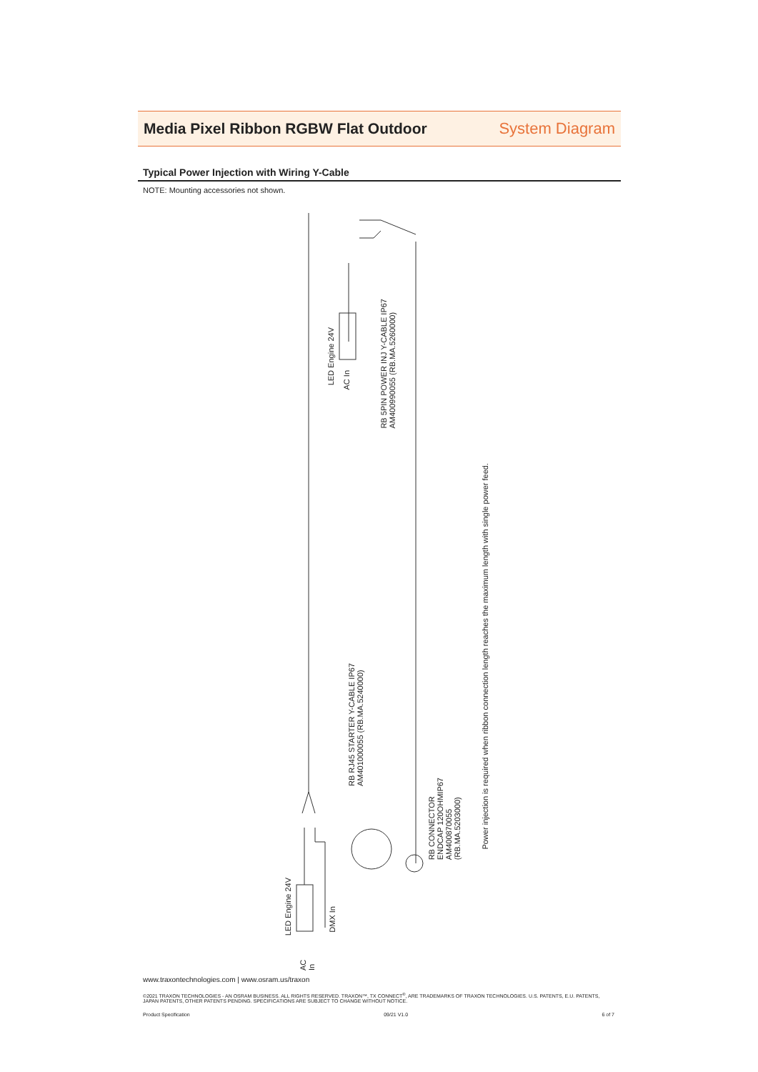Media Pixel Ribbon RGBW Flat Outdoor
System Diagram
Typical Power Injection with Wiring Y-Cable
NOTE: Mounting accessories not shown.
LED Engine 24V
AC In
RB 5PIN POWER INJ Y-CABLE IP67
AM400990055 (RB.MA.5260000)
RB RJ45 STARTER Y-CABLE IP67
AM401000055 (RB.MA.5240000)
RB CONNECTOR
ENDCAP 120OHMIP67
AM400870055
(RB.MA.5203000)
Power injection is required when ribbon connection length reaches the maximum length with single power feed.
LED Engine 24V
AC In
DMX In
www.traxontechnologies.com | www.osram.us/traxon
©2021 TRAXON TECHNOLOGIES - AN OSRAM BUSINESS. ALL RIGHTS RESERVED. TRAXON™, TX CONNECT<sup>®</sup>, ARE TRADEMARKS OF TRAXON TECHNOLOGIES. U.S. PATENTS, E.U. PATENTS, JAPAN PATENTS, OTHER PATENTS PENDING. SPECIFICATIONS ARE SUBJECT TO CHANGE WITHOUT NOTICE.
Product Specification 09/21 V1.0 6 of 7